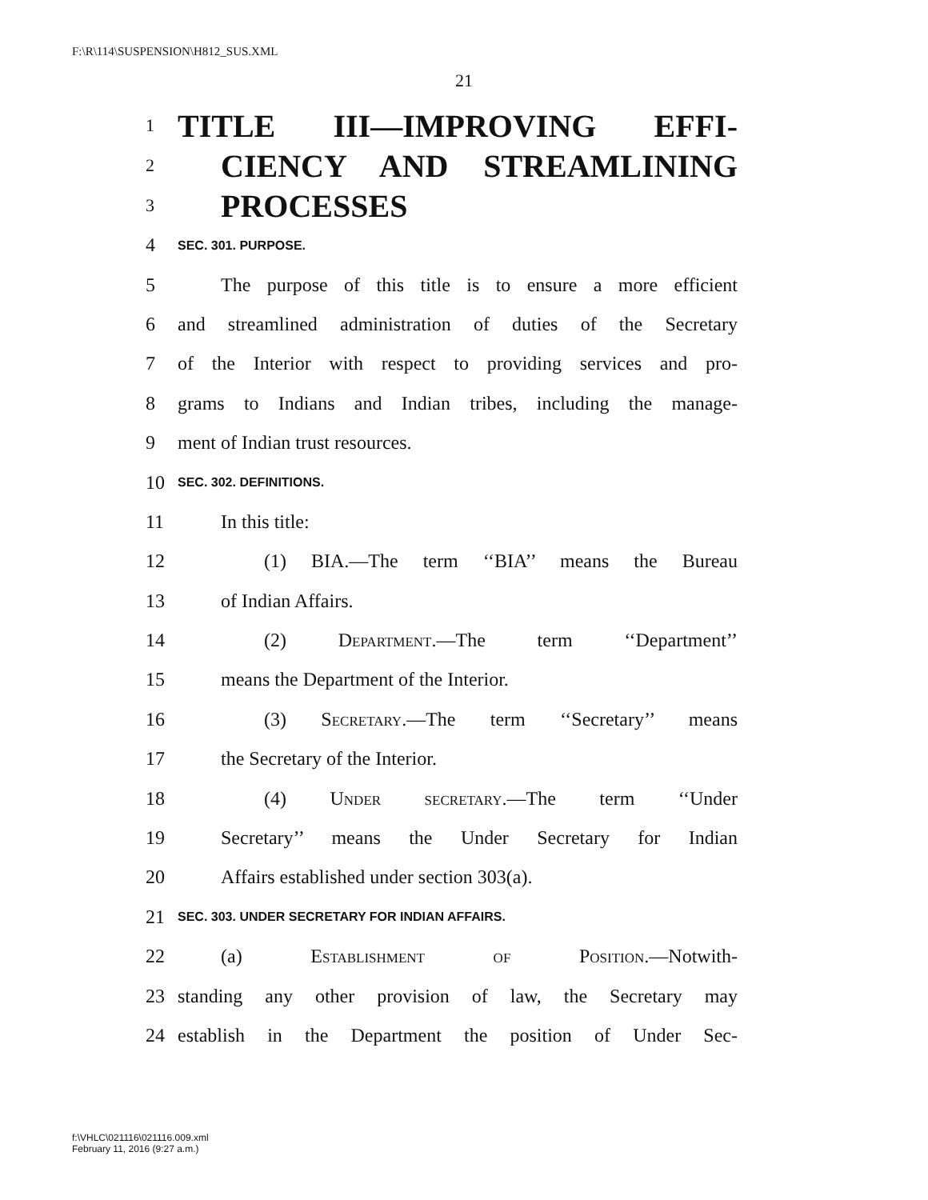F:\R\114\SUSPENSION\H812_SUS.XML
21
1 TITLE III—IMPROVING EFFI-
2 CIENCY AND STREAMLINING
3 PROCESSES
4 SEC. 301. PURPOSE.
5 The purpose of this title is to ensure a more efficient
6 and streamlined administration of duties of the Secretary
7 of the Interior with respect to providing services and pro-
8 grams to Indians and Indian tribes, including the manage-
9 ment of Indian trust resources.
10 SEC. 302. DEFINITIONS.
11 In this title:
12 (1) BIA.—The term ‘‘BIA’’ means the Bureau
13 of Indian Affairs.
14 (2) Department.—The term ‘‘Department’’
15 means the Department of the Interior.
16 (3) Secretary.—The term ‘‘Secretary’’ means
17 the Secretary of the Interior.
18 (4) Under secretary.—The term ‘‘Under
19 Secretary’’ means the Under Secretary for Indian
20 Affairs established under section 303(a).
21 SEC. 303. UNDER SECRETARY FOR INDIAN AFFAIRS.
22 (a) Establishment of Position.—Notwith-
23 standing any other provision of law, the Secretary may
24 establish in the Department the position of Under Sec-
f:\VHLC\021116\021116.009.xml
February 11, 2016 (9:27 a.m.)